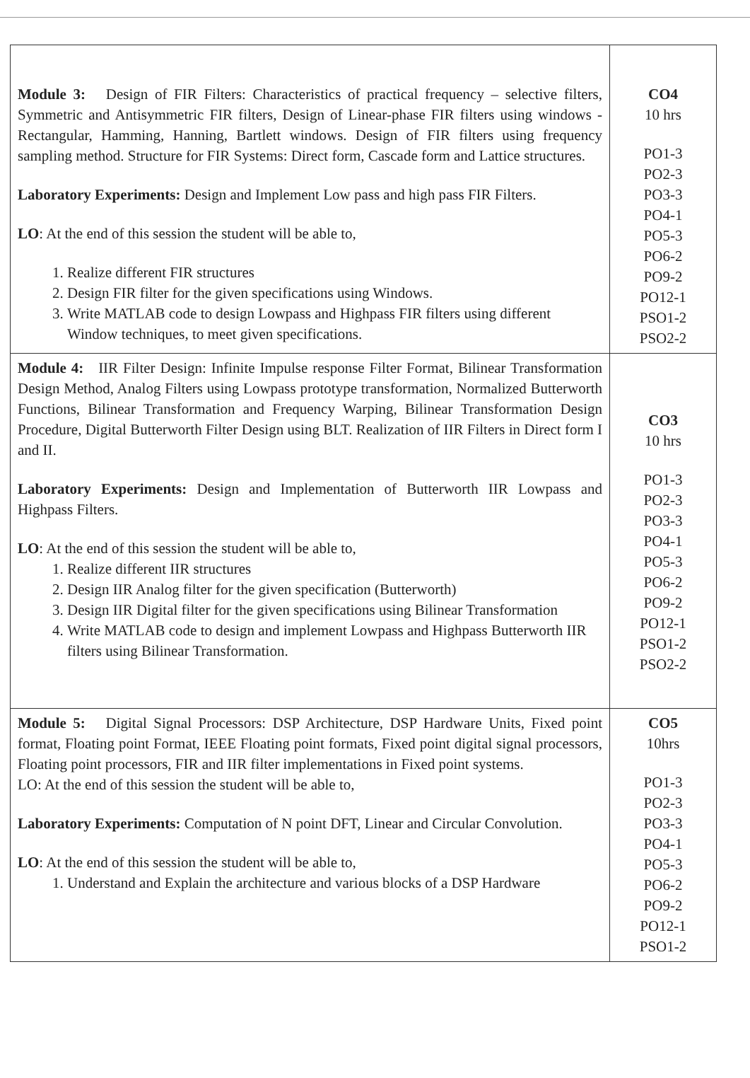| Module 3: Design of FIR Filters: Characteristics of practical frequency – selective filters, Symmetric and Antisymmetric FIR filters, Design of Linear-phase FIR filters using windows - Rectangular, Hamming, Hanning, Bartlett windows. Design of FIR filters using frequency sampling method. Structure for FIR Systems: Direct form, Cascade form and Lattice structures. Laboratory Experiments: Design and Implement Low pass and high pass FIR Filters. LO : At the end of this session the student will be able to, 1. Realize different FIR structures 2. Design FIR filter for the given specifications using Windows. 3. Write MATLAB code to design Lowpass and Highpass FIR filters using different Window techniques, to meet given specifications. | CO4 10 hrs PO1-3 PO2-3 PO3-3 PO4-1 PO5-3 PO6-2 PO9-2 PO12-1 PSO1-2 PSO2-2 |
| Module 4: IIR Filter Design: Infinite Impulse response Filter Format, Bilinear Transformation Design Method, Analog Filters using Lowpass prototype transformation, Normalized Butterworth Functions, Bilinear Transformation and Frequency Warping, Bilinear Transformation Design Procedure, Digital Butterworth Filter Design using BLT. Realization of IIR Filters in Direct form I and II. Laboratory Experiments: Design and Implementation of Butterworth IIR Lowpass and Highpass Filters. LO : At the end of this session the student will be able to, 1. Realize different IIR structures 2. Design IIR Analog filter for the given specification (Butterworth) 3. Design IIR Digital filter for the given specifications using Bilinear Transformation 4. Write MATLAB code to design and implement Lowpass and Highpass Butterworth IIR filters using Bilinear Transformation. | CO3 10 hrs PO1-3 PO2-3 PO3-3 PO4-1 PO5-3 PO6-2 PO9-2 PO12-1 PSO1-2 PSO2-2 |
| Module 5: Digital Signal Processors: DSP Architecture, DSP Hardware Units, Fixed point format, Floating point Format, IEEE Floating point formats, Fixed point digital signal processors, Floating point processors, FIR and IIR filter implementations in Fixed point systems. LO: At the end of this session the student will be able to, Laboratory Experiments: Computation of N point DFT, Linear and Circular Convolution. LO : At the end of this session the student will be able to, 1. Understand and Explain the architecture and various blocks of a DSP Hardware | CO5 10hrs PO1-3 PO2-3 PO3-3 PO4-1 PO5-3 PO6-2 PO9-2 PO12-1 PSO1-2 |